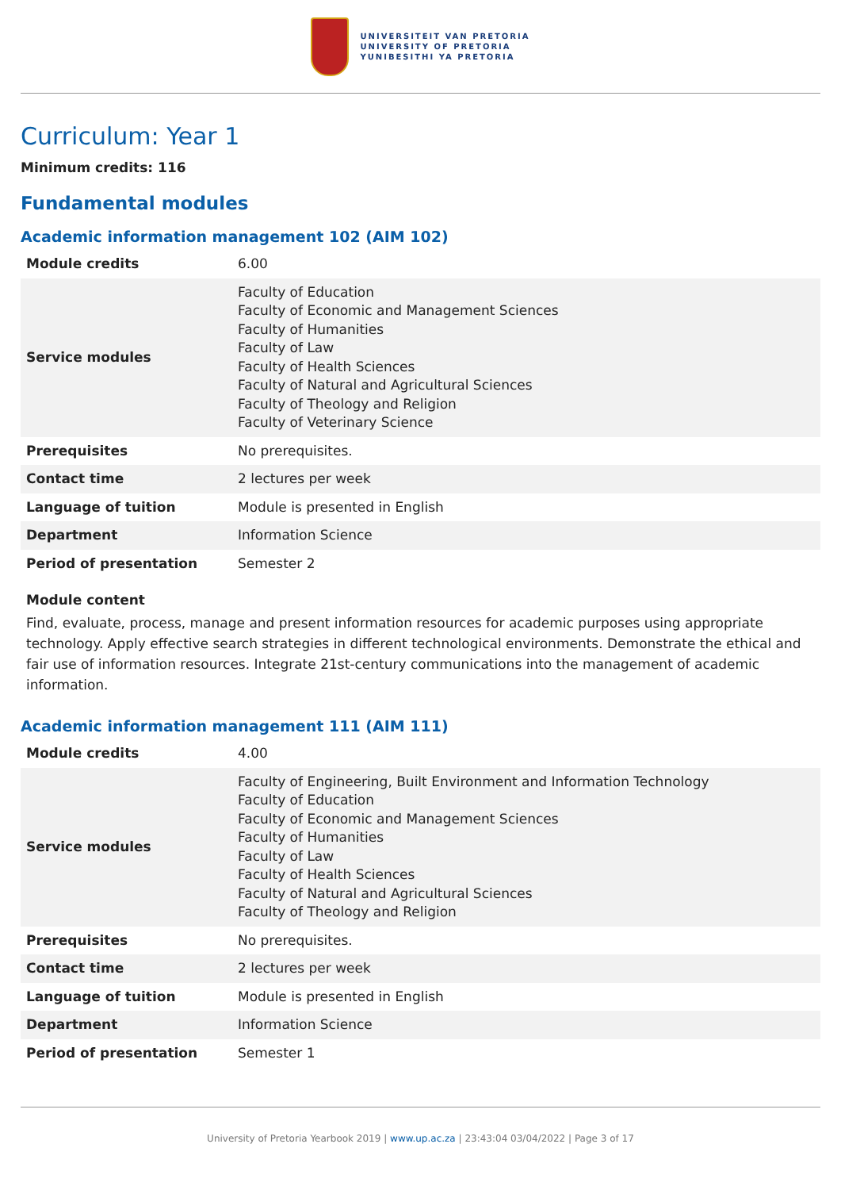UNIVERSITEIT VAN PRETORIA
UNIVERSITY OF PRETORIA
YUNIBESITHI YA PRETORIA
Curriculum: Year 1
Minimum credits: 116
Fundamental modules
Academic information management 102 (AIM 102)
| Module credits | 6.00 |
| Service modules | Faculty of Education Faculty of Economic and Management Sciences Faculty of Humanities Faculty of Law Faculty of Health Sciences Faculty of Natural and Agricultural Sciences Faculty of Theology and Religion Faculty of Veterinary Science |
| Prerequisites | No prerequisites. |
| Contact time | 2 lectures per week |
| Language of tuition | Module is presented in English |
| Department | Information Science |
| Period of presentation | Semester 2 |
Module content
Find, evaluate, process, manage and present information resources for academic purposes using appropriate technology. Apply effective search strategies in different technological environments. Demonstrate the ethical and fair use of information resources. Integrate 21st-century communications into the management of academic information.
Academic information management 111 (AIM 111)
| Module credits | 4.00 |
| Service modules | Faculty of Engineering, Built Environment and Information Technology Faculty of Education Faculty of Economic and Management Sciences Faculty of Humanities Faculty of Law Faculty of Health Sciences Faculty of Natural and Agricultural Sciences Faculty of Theology and Religion |
| Prerequisites | No prerequisites. |
| Contact time | 2 lectures per week |
| Language of tuition | Module is presented in English |
| Department | Information Science |
| Period of presentation | Semester 1 |
University of Pretoria Yearbook 2019 | www.up.ac.za | 23:43:04 03/04/2022 | Page 3 of 17